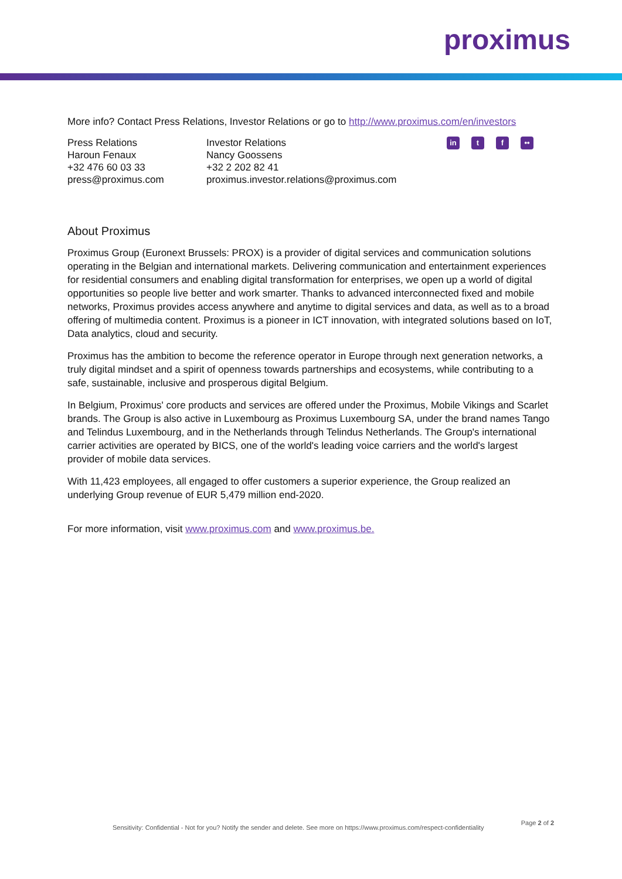proximus
More info? Contact Press Relations, Investor Relations or go to http://www.proximus.com/en/investors
Press Relations
Haroun Fenaux
+32 476 60 03 33
press@proximus.com
Investor Relations
Nancy Goossens
+32 2 202 82 41
proximus.investor.relations@proximus.com
in t f ••
About Proximus
Proximus Group (Euronext Brussels: PROX) is a provider of digital services and communication solutions operating in the Belgian and international markets. Delivering communication and entertainment experiences for residential consumers and enabling digital transformation for enterprises, we open up a world of digital opportunities so people live better and work smarter. Thanks to advanced interconnected fixed and mobile networks, Proximus provides access anywhere and anytime to digital services and data, as well as to a broad offering of multimedia content. Proximus is a pioneer in ICT innovation, with integrated solutions based on IoT, Data analytics, cloud and security.
Proximus has the ambition to become the reference operator in Europe through next generation networks, a truly digital mindset and a spirit of openness towards partnerships and ecosystems, while contributing to a safe, sustainable, inclusive and prosperous digital Belgium.
In Belgium, Proximus' core products and services are offered under the Proximus, Mobile Vikings and Scarlet brands. The Group is also active in Luxembourg as Proximus Luxembourg SA, under the brand names Tango and Telindus Luxembourg, and in the Netherlands through Telindus Netherlands. The Group's international carrier activities are operated by BICS, one of the world's leading voice carriers and the world's largest provider of mobile data services.
With 11,423 employees, all engaged to offer customers a superior experience, the Group realized an underlying Group revenue of EUR 5,479 million end-2020.
For more information, visit www.proximus.com and www.proximus.be.
Sensitivity: Confidential - Not for you? Notify the sender and delete. See more on https://www.proximus.com/respect-confidentiality Page 2 of 2